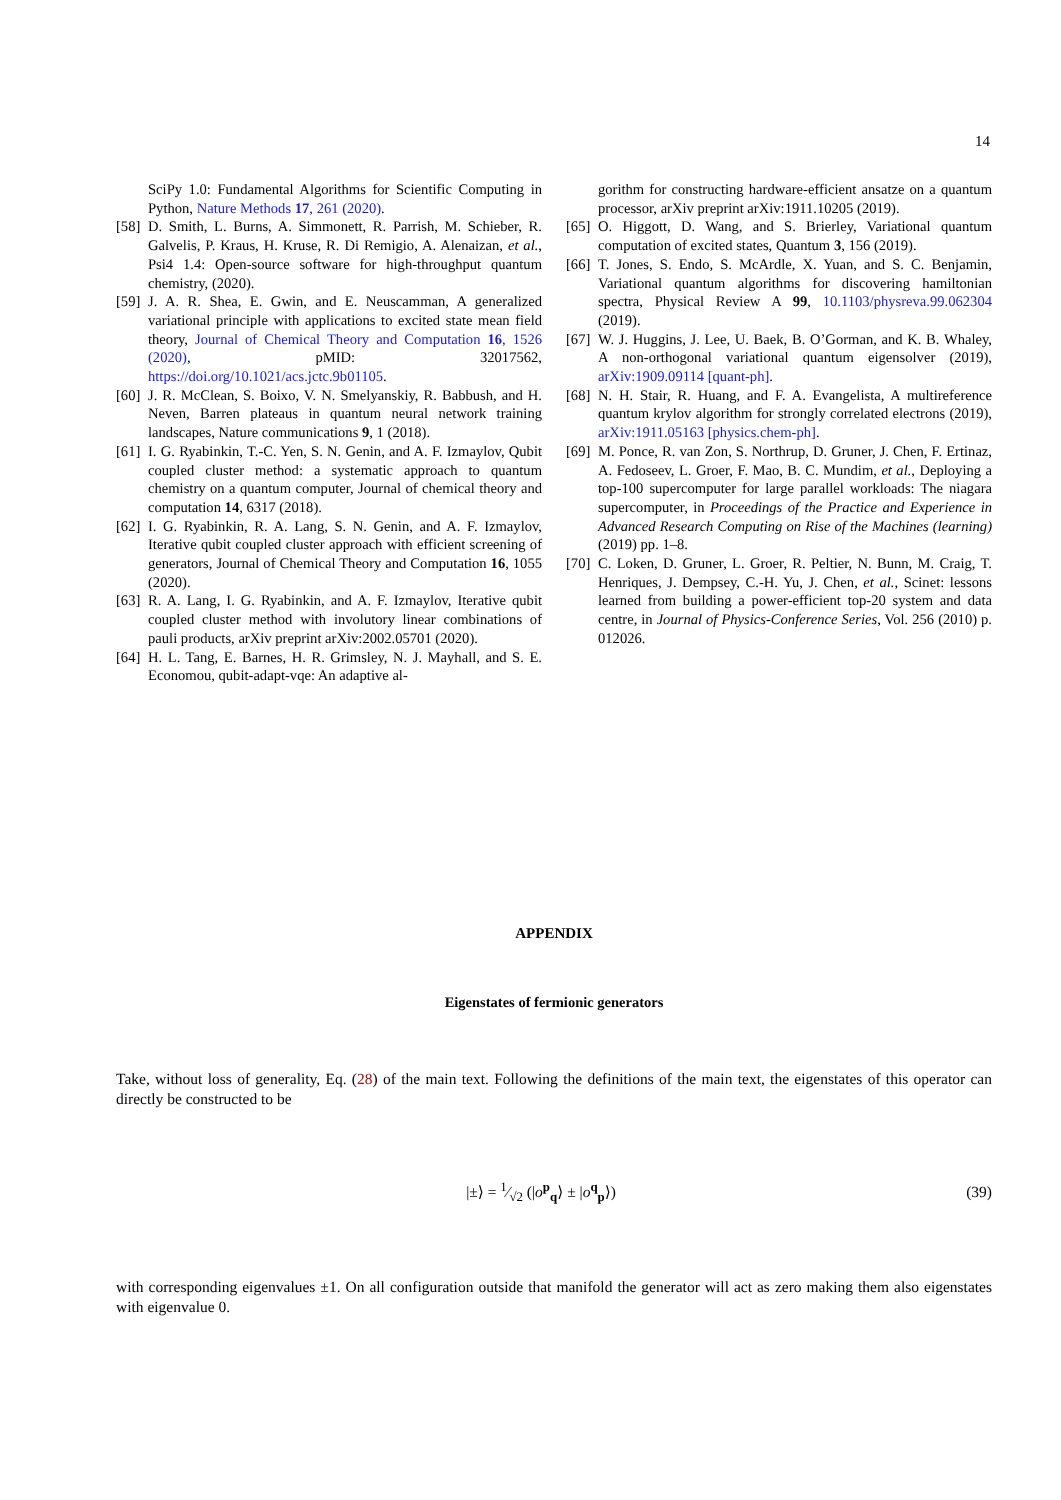14
SciPy 1.0: Fundamental Algorithms for Scientific Computing in Python, Nature Methods 17, 261 (2020).
[58] D. Smith, L. Burns, A. Simmonett, R. Parrish, M. Schieber, R. Galvelis, P. Kraus, H. Kruse, R. Di Remigio, A. Alenaizan, et al., Psi4 1.4: Open-source software for high-throughput quantum chemistry, (2020).
[59] J. A. R. Shea, E. Gwin, and E. Neuscamman, A generalized variational principle with applications to excited state mean field theory, Journal of Chemical Theory and Computation 16, 1526 (2020), pMID: 32017562, https://doi.org/10.1021/acs.jctc.9b01105.
[60] J. R. McClean, S. Boixo, V. N. Smelyanskiy, R. Babbush, and H. Neven, Barren plateaus in quantum neural network training landscapes, Nature communications 9, 1 (2018).
[61] I. G. Ryabinkin, T.-C. Yen, S. N. Genin, and A. F. Izmaylov, Qubit coupled cluster method: a systematic approach to quantum chemistry on a quantum computer, Journal of chemical theory and computation 14, 6317 (2018).
[62] I. G. Ryabinkin, R. A. Lang, S. N. Genin, and A. F. Izmaylov, Iterative qubit coupled cluster approach with efficient screening of generators, Journal of Chemical Theory and Computation 16, 1055 (2020).
[63] R. A. Lang, I. G. Ryabinkin, and A. F. Izmaylov, Iterative qubit coupled cluster method with involutory linear combinations of pauli products, arXiv preprint arXiv:2002.05701 (2020).
[64] H. L. Tang, E. Barnes, H. R. Grimsley, N. J. Mayhall, and S. E. Economou, qubit-adapt-vqe: An adaptive al-
gorithm for constructing hardware-efficient ansatze on a quantum processor, arXiv preprint arXiv:1911.10205 (2019).
[65] O. Higgott, D. Wang, and S. Brierley, Variational quantum computation of excited states, Quantum 3, 156 (2019).
[66] T. Jones, S. Endo, S. McArdle, X. Yuan, and S. C. Benjamin, Variational quantum algorithms for discovering hamiltonian spectra, Physical Review A 99, 10.1103/physreva.99.062304 (2019).
[67] W. J. Huggins, J. Lee, U. Baek, B. O’Gorman, and K. B. Whaley, A non-orthogonal variational quantum eigensolver (2019), arXiv:1909.09114 [quant-ph].
[68] N. H. Stair, R. Huang, and F. A. Evangelista, A multireference quantum krylov algorithm for strongly correlated electrons (2019), arXiv:1911.05163 [physics.chem-ph].
[69] M. Ponce, R. van Zon, S. Northrup, D. Gruner, J. Chen, F. Ertinaz, A. Fedoseev, L. Groer, F. Mao, B. C. Mundim, et al., Deploying a top-100 supercomputer for large parallel workloads: The niagara supercomputer, in Proceedings of the Practice and Experience in Advanced Research Computing on Rise of the Machines (learning) (2019) pp. 1–8.
[70] C. Loken, D. Gruner, L. Groer, R. Peltier, N. Bunn, M. Craig, T. Henriques, J. Dempsey, C.-H. Yu, J. Chen, et al., Scinet: lessons learned from building a power-efficient top-20 system and data centre, in Journal of Physics-Conference Series, Vol. 256 (2010) p. 012026.
APPENDIX
Eigenstates of fermionic generators
Take, without loss of generality, Eq. (28) of the main text. Following the definitions of the main text, the eigenstates of this operator can directly be constructed to be
|±⟩ = 1⁄√2 (|o<sup>p</sup><sub>q</sub>⟩ ± |o<sup>q</sup><sub>p</sub>⟩) (39)
with corresponding eigenvalues ±1. On all configuration outside that manifold the generator will act as zero making them also eigenstates with eigenvalue 0.